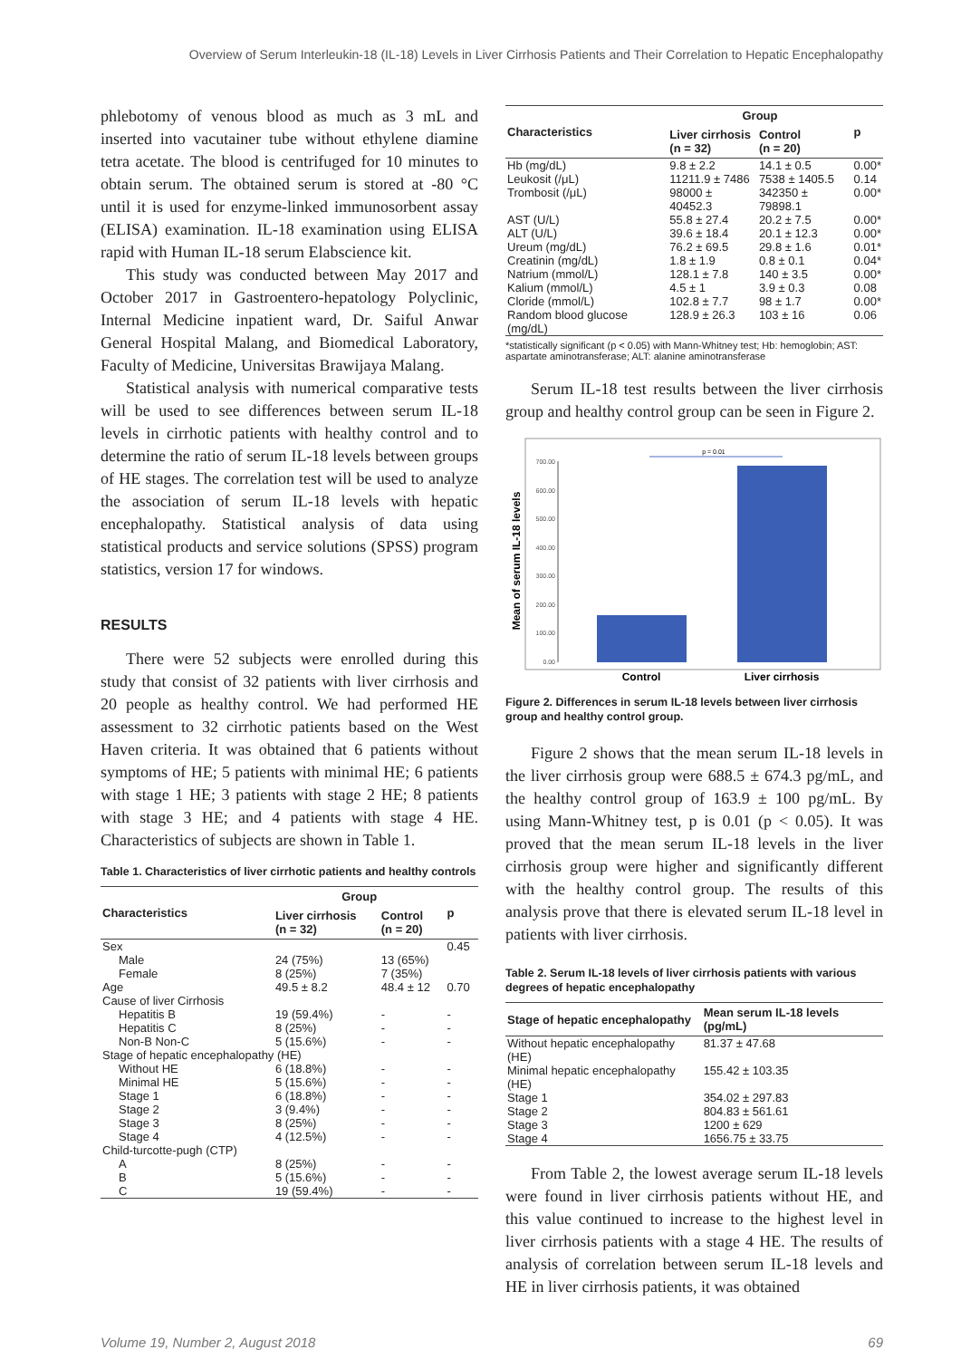Overview of Serum Interleukin-18 (IL-18) Levels in Liver Cirrhosis Patients and Their Correlation to Hepatic Encephalopathy
phlebotomy of venous blood as much as 3 mL and inserted into vacutainer tube without ethylene diamine tetra acetate. The blood is centrifuged for 10 minutes to obtain serum. The obtained serum is stored at -80 °C until it is used for enzyme-linked immunosorbent assay (ELISA) examination. IL-18 examination using ELISA rapid with Human IL-18 serum Elabscience kit.
This study was conducted between May 2017 and October 2017 in Gastroentero-hepatology Polyclinic, Internal Medicine inpatient ward, Dr. Saiful Anwar General Hospital Malang, and Biomedical Laboratory, Faculty of Medicine, Universitas Brawijaya Malang.
Statistical analysis with numerical comparative tests will be used to see differences between serum IL-18 levels in cirrhotic patients with healthy control and to determine the ratio of serum IL-18 levels between groups of HE stages. The correlation test will be used to analyze the association of serum IL-18 levels with hepatic encephalopathy. Statistical analysis of data using statistical products and service solutions (SPSS) program statistics, version 17 for windows.
RESULTS
There were 52 subjects were enrolled during this study that consist of 32 patients with liver cirrhosis and 20 people as healthy control. We had performed HE assessment to 32 cirrhotic patients based on the West Haven criteria. It was obtained that 6 patients without symptoms of HE; 5 patients with minimal HE; 6 patients with stage 1 HE; 3 patients with stage 2 HE; 8 patients with stage 3 HE; and 4 patients with stage 4 HE. Characteristics of subjects are shown in Table 1.
Table 1. Characteristics of liver cirrhotic patients and healthy controls
| Characteristics | Group | | p |
| --- | --- | --- | --- |
| | Liver cirrhosis (n = 32) | Control (n = 20) | |
| Sex | | | 0.45 |
| Male | 24 (75%) | 13 (65%) | |
| Female | 8 (25%) | 7 (35%) | |
| Age | 49.5 ± 8.2 | 48.4 ± 12 | 0.70 |
| Cause of liver Cirrhosis | | | |
| Hepatitis B | 19 (59.4%) | - | - |
| Hepatitis C | 8 (25%) | - | - |
| Non-B Non-C | 5 (15.6%) | - | - |
| Stage of hepatic encephalopathy (HE) | | | |
| Without HE | 6 (18.8%) | - | - |
| Minimal HE | 5 (15.6%) | - | - |
| Stage 1 | 6 (18.8%) | - | - |
| Stage 2 | 3 (9.4%) | - | - |
| Stage 3 | 8 (25%) | - | - |
| Stage 4 | 4 (12.5%) | - | - |
| Child-turcotte-pugh (CTP) | | | |
| A | 8 (25%) | - | - |
| B | 5 (15.6%) | - | - |
| C | 19 (59.4%) | - | - |
| Characteristics | Group | | p |
| --- | --- | --- | --- |
| | Liver cirrhosis (n = 32) | Control (n = 20) | |
| Hb (mg/dL) | 9.8 ± 2.2 | 14.1 ± 0.5 | 0.00* |
| Leukosit (/μL) | 11211.9 ± 7486 | 7538 ± 1405.5 | 0.14 |
| Trombosit (/μL) | 98000 ± 40452.3 | 342350 ± 79898.1 | 0.00* |
| AST (U/L) | 55.8 ± 27.4 | 20.2 ± 7.5 | 0.00* |
| ALT (U/L) | 39.6 ± 18.4 | 20.1 ± 12.3 | 0.00* |
| Ureum (mg/dL) | 76.2 ± 69.5 | 29.8 ± 1.6 | 0.01* |
| Creatinin (mg/dL) | 1.8 ± 1.9 | 0.8 ± 0.1 | 0.04* |
| Natrium (mmol/L) | 128.1 ± 7.8 | 140 ± 3.5 | 0.00* |
| Kalium (mmol/L) | 4.5 ± 1 | 3.9 ± 0.3 | 0.08 |
| Cloride (mmol/L) | 102.8 ± 7.7 | 98 ± 1.7 | 0.00* |
| Random blood glucose (mg/dL) | 128.9 ± 26.3 | 103 ± 16 | 0.06 |
*statistically significant (p < 0.05) with Mann-Whitney test; Hb: hemoglobin; AST: aspartate aminotransferase; ALT: alanine aminotransferase
Serum IL-18 test results between the liver cirrhosis group and healthy control group can be seen in Figure 2.
Mean of serum IL-18 levels
700.00
600.00
500.00
400.00
300.00
200.00
100.00
0.00
p = 0.01
Control
Liver cirrhosis
Figure 2. Differences in serum IL-18 levels between liver cirrhosis group and healthy control group.
Figure 2 shows that the mean serum IL-18 levels in the liver cirrhosis group were 688.5 ± 674.3 pg/mL, and the healthy control group of 163.9 ± 100 pg/mL. By using Mann-Whitney test, p is 0.01 (p < 0.05). It was proved that the mean serum IL-18 levels in the liver cirrhosis group were higher and significantly different with the healthy control group. The results of this analysis prove that there is elevated serum IL-18 level in patients with liver cirrhosis.
Table 2. Serum IL-18 levels of liver cirrhosis patients with various degrees of hepatic encephalopathy
| Stage of hepatic encephalopathy | Mean serum IL-18 levels (pg/mL) |
| --- | --- |
| Without hepatic encephalopathy (HE) | 81.37 ± 47.68 |
| Minimal hepatic encephalopathy (HE) | 155.42 ± 103.35 |
| Stage 1 | 354.02 ± 297.83 |
| Stage 2 | 804.83 ± 561.61 |
| Stage 3 | 1200 ± 629 |
| Stage 4 | 1656.75 ± 33.75 |
From Table 2, the lowest average serum IL-18 levels were found in liver cirrhosis patients without HE, and this value continued to increase to the highest level in liver cirrhosis patients with a stage 4 HE. The results of analysis of correlation between serum IL-18 levels and HE in liver cirrhosis patients, it was obtained
Volume 19, Number 2, August 2018 69